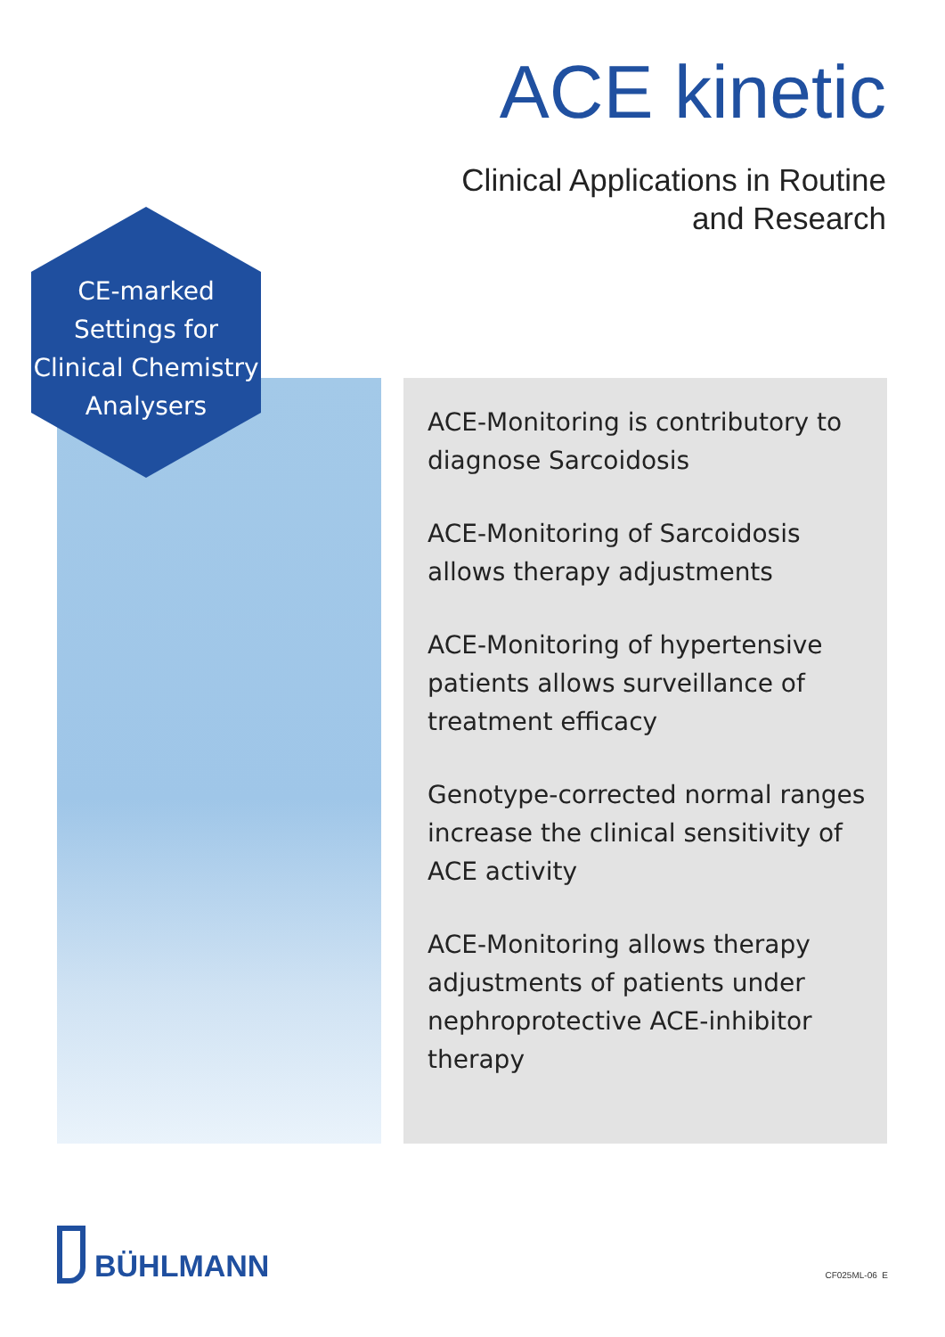ACE kinetic
Clinical Applications in Routine
and Research
CE-marked
Settings for
Clinical Chemistry
Analysers
ACE-Monitoring is contributory to diagnose Sarcoidosis
ACE-Monitoring of Sarcoidosis allows therapy adjustments
ACE-Monitoring of hypertensive patients allows surveillance of treatment efficacy
Genotype-corrected normal ranges increase the clinical sensitivity of ACE activity
ACE-Monitoring allows therapy adjustments of patients under nephroprotective ACE-inhibitor therapy
BÜHLMANN
CF025ML-06 E